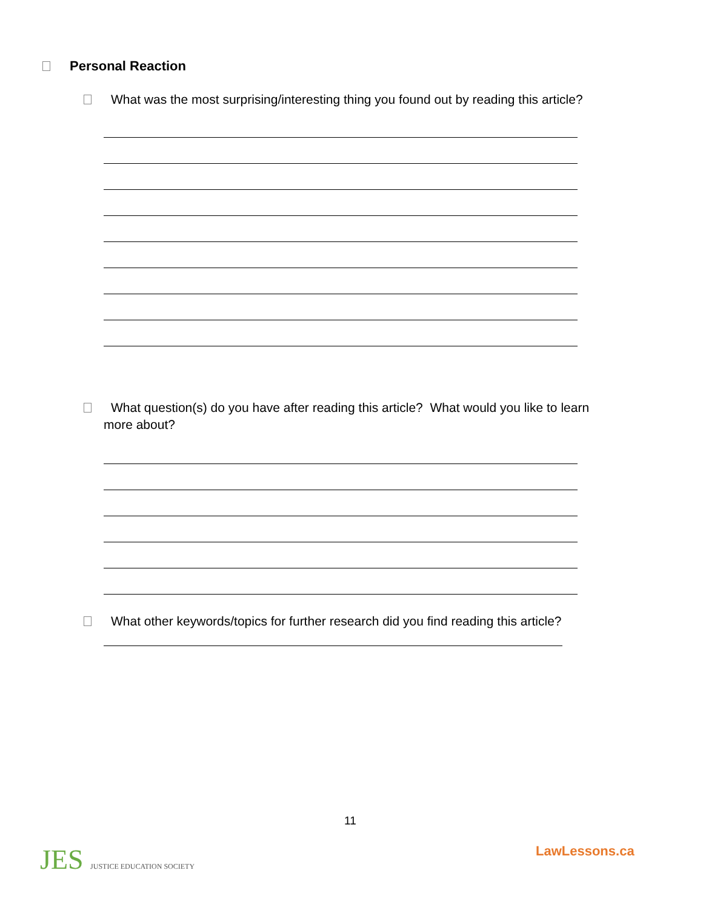Personal Reaction
What was the most surprising/interesting thing you found out by reading this article?
What question(s) do you have after reading this article? What would you like to learn
more about?
What other keywords/topics for further research did you find reading this article?
11
JES JUSTICE EDUCATION SOCIETY LawLessons.ca